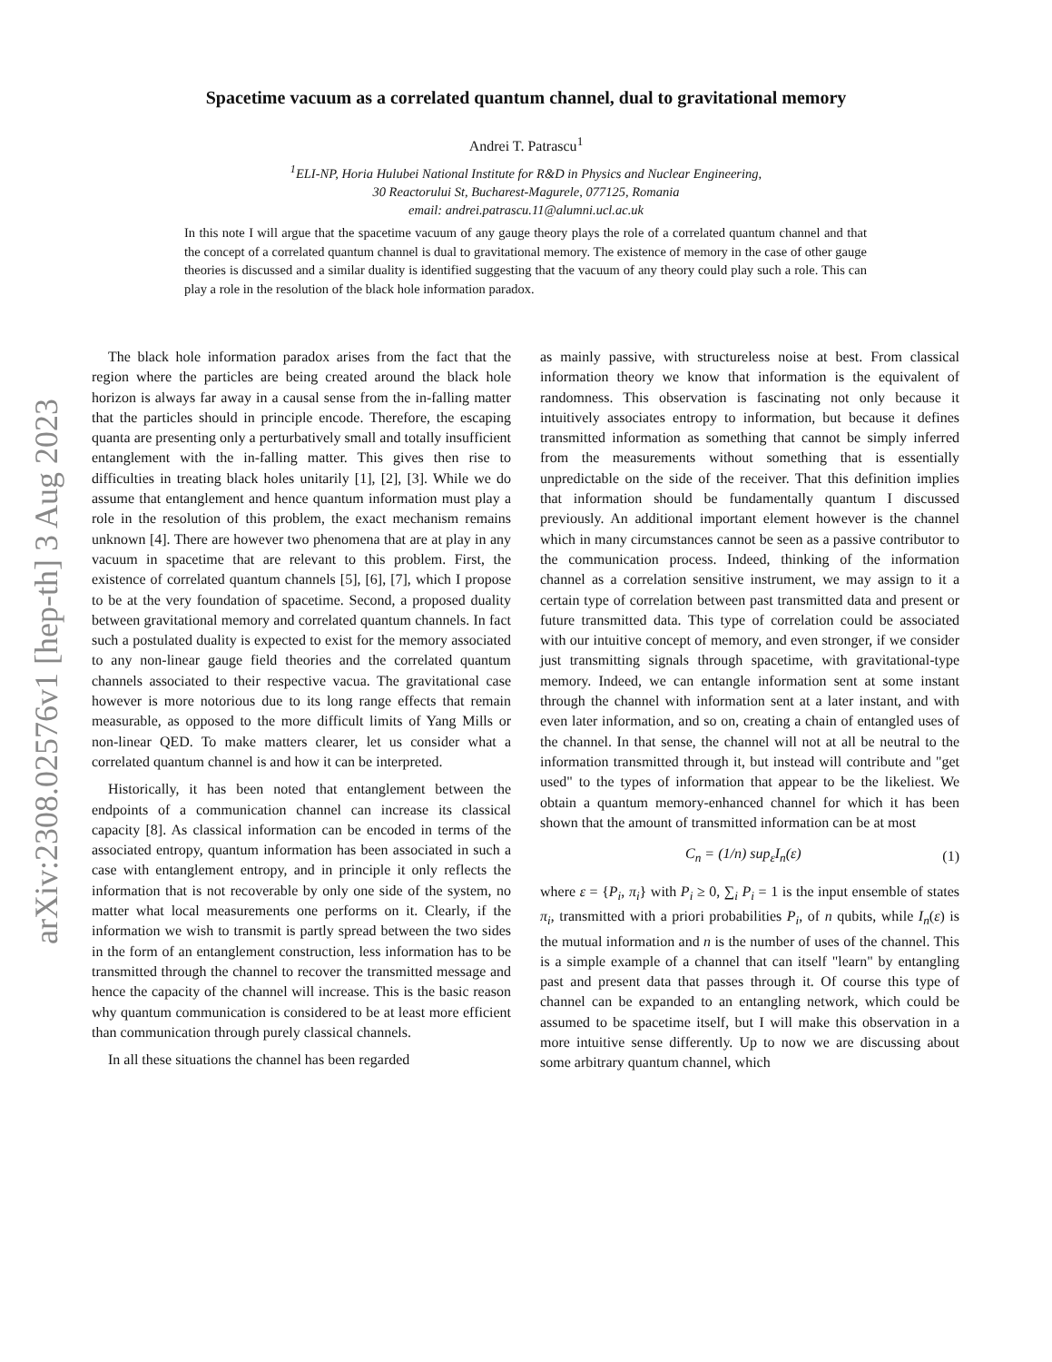arXiv:2308.02576v1 [hep-th] 3 Aug 2023
Spacetime vacuum as a correlated quantum channel, dual to gravitational memory
Andrei T. Patrascu<sup>1</sup>
<sup>1</sup> ELI-NP, Horia Hulubei National Institute for R&D in Physics and Nuclear Engineering,
30 Reactorului St, Bucharest-Magurele, 077125, Romania
email: andrei.patrascu.11@alumni.ucl.ac.uk
In this note I will argue that the spacetime vacuum of any gauge theory plays the role of a correlated quantum channel and that the concept of a correlated quantum channel is dual to gravitational memory. The existence of memory in the case of other gauge theories is discussed and a similar duality is identified suggesting that the vacuum of any theory could play such a role. This can play a role in the resolution of the black hole information paradox.
The black hole information paradox arises from the fact that the region where the particles are being created around the black hole horizon is always far away in a causal sense from the in-falling matter that the particles should in principle encode. Therefore, the escaping quanta are presenting only a perturbatively small and totally insufficient entanglement with the in-falling matter. This gives then rise to difficulties in treating black holes unitarily [1], [2], [3]. While we do assume that entanglement and hence quantum information must play a role in the resolution of this problem, the exact mechanism remains unknown [4]. There are however two phenomena that are at play in any vacuum in spacetime that are relevant to this problem. First, the existence of correlated quantum channels [5], [6], [7], which I propose to be at the very foundation of spacetime. Second, a proposed duality between gravitational memory and correlated quantum channels. In fact such a postulated duality is expected to exist for the memory associated to any non-linear gauge field theories and the correlated quantum channels associated to their respective vacua. The gravitational case however is more notorious due to its long range effects that remain measurable, as opposed to the more difficult limits of Yang Mills or non-linear QED. To make matters clearer, let us consider what a correlated quantum channel is and how it can be interpreted.
Historically, it has been noted that entanglement between the endpoints of a communication channel can increase its classical capacity [8]. As classical information can be encoded in terms of the associated entropy, quantum information has been associated in such a case with entanglement entropy, and in principle it only reflects the information that is not recoverable by only one side of the system, no matter what local measurements one performs on it. Clearly, if the information we wish to transmit is partly spread between the two sides in the form of an entanglement construction, less information has to be transmitted through the channel to recover the transmitted message and hence the capacity of the channel will increase. This is the basic reason why quantum communication is considered to be at least more efficient than communication through purely classical channels.
In all these situations the channel has been regarded
as mainly passive, with structureless noise at best. From classical information theory we know that information is the equivalent of randomness. This observation is fascinating not only because it intuitively associates entropy to information, but because it defines transmitted information as something that cannot be simply inferred from the measurements without something that is essentially unpredictable on the side of the receiver. That this definition implies that information should be fundamentally quantum I discussed previously. An additional important element however is the channel which in many circumstances cannot be seen as a passive contributor to the communication process. Indeed, thinking of the information channel as a correlation sensitive instrument, we may assign to it a certain type of correlation between past transmitted data and present or future transmitted data. This type of correlation could be associated with our intuitive concept of memory, and even stronger, if we consider just transmitting signals through spacetime, with gravitational-type memory. Indeed, we can entangle information sent at some instant through the channel with information sent at a later instant, and with even later information, and so on, creating a chain of entangled uses of the channel. In that sense, the channel will not at all be neutral to the information transmitted through it, but instead will contribute and "get used" to the types of information that appear to be the likeliest. We obtain a quantum memory-enhanced channel for which it has been shown that the amount of transmitted information can be at most
C<sub>n</sub> = (1/n) sup<sub>ε</sub>I<sub>n</sub>(ε) (1)
where ε = {P<sub>i</sub>, π<sub>i</sub>} with P<sub>i</sub> ≥ 0, ∑<sub>i</sub> P<sub>i</sub> = 1 is the input ensemble of states π<sub>i</sub>, transmitted with a priori probabilities P<sub>i</sub>, of n qubits, while I<sub>n</sub>(ε) is the mutual information and n is the number of uses of the channel. This is a simple example of a channel that can itself "learn" by entangling past and present data that passes through it. Of course this type of channel can be expanded to an entangling network, which could be assumed to be spacetime itself, but I will make this observation in a more intuitive sense differently. Up to now we are discussing about some arbitrary quantum channel, which